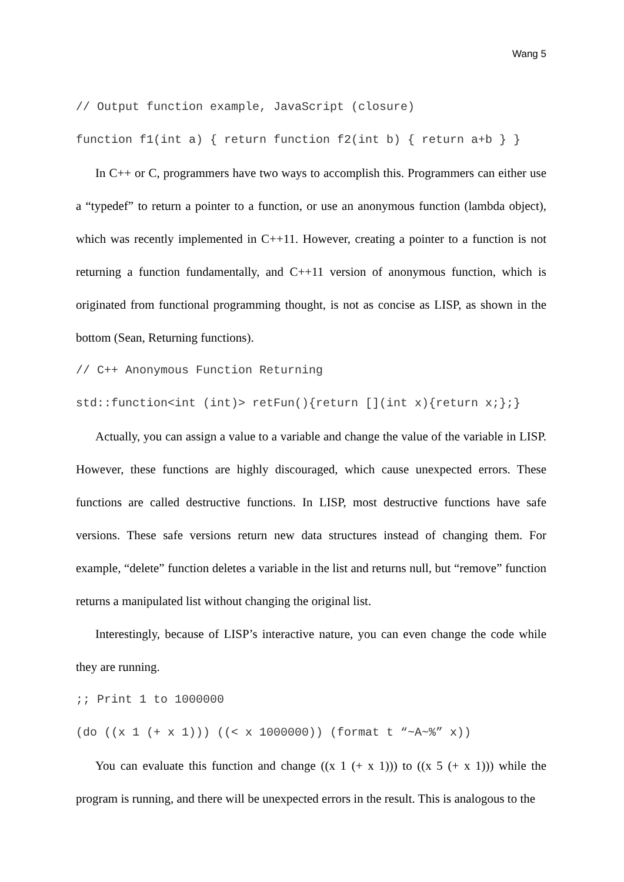Wang 5
// Output function example, JavaScript (closure)
function f1(int a) { return function f2(int b) { return a+b } }
In C++ or C, programmers have two ways to accomplish this. Programmers can either use a “typedef” to return a pointer to a function, or use an anonymous function (lambda object), which was recently implemented in C++11. However, creating a pointer to a function is not returning a function fundamentally, and C++11 version of anonymous function, which is originated from functional programming thought, is not as concise as LISP, as shown in the bottom (Sean, Returning functions).
// C++ Anonymous Function Returning
std::function<int (int)> retFun(){return [](int x){return x;};}
Actually, you can assign a value to a variable and change the value of the variable in LISP. However, these functions are highly discouraged, which cause unexpected errors. These functions are called destructive functions. In LISP, most destructive functions have safe versions. These safe versions return new data structures instead of changing them. For example, “delete” function deletes a variable in the list and returns null, but “remove” function returns a manipulated list without changing the original list.
Interestingly, because of LISP’s interactive nature, you can even change the code while they are running.
;; Print 1 to 1000000
(do ((x 1 (+ x 1))) ((< x 1000000)) (format t “~A~%” x))
You can evaluate this function and change ((x 1 (+ x 1))) to ((x 5 (+ x 1))) while the program is running, and there will be unexpected errors in the result. This is analogous to the